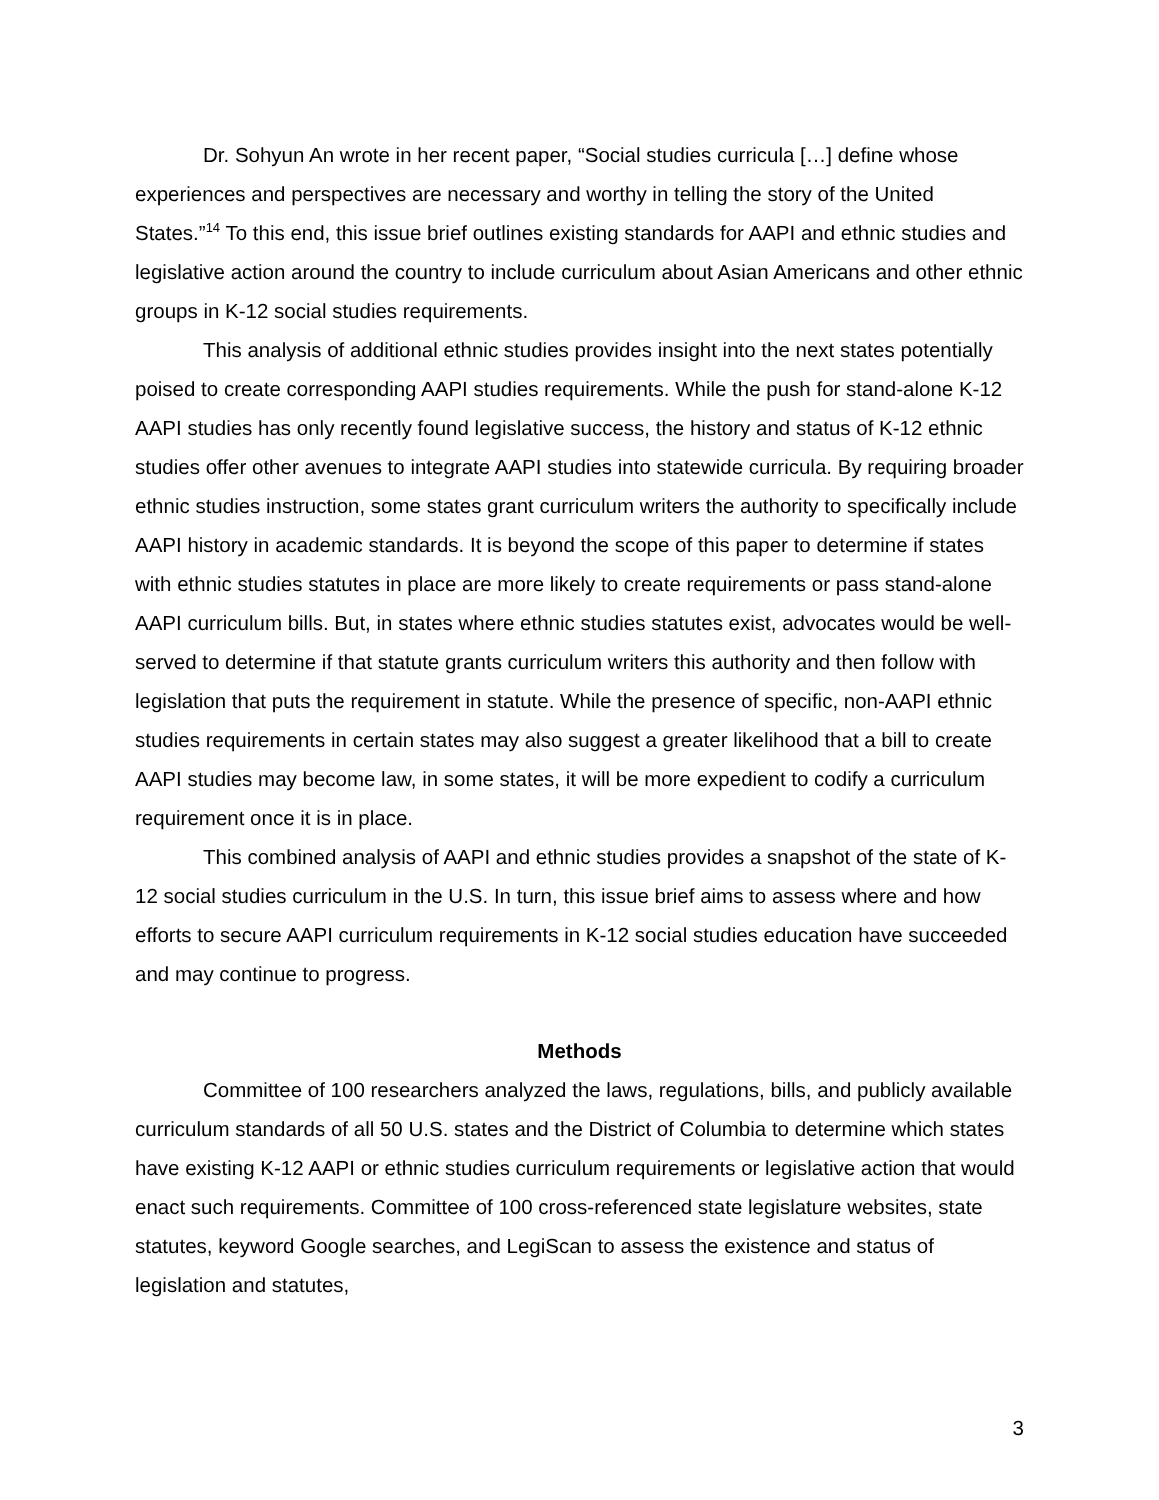Dr. Sohyun An wrote in her recent paper, “Social studies curricula […] define whose experiences and perspectives are necessary and worthy in telling the story of the United States.”<sup>14</sup> To this end, this issue brief outlines existing standards for AAPI and ethnic studies and legislative action around the country to include curriculum about Asian Americans and other ethnic groups in K-12 social studies requirements.
This analysis of additional ethnic studies provides insight into the next states potentially poised to create corresponding AAPI studies requirements. While the push for stand-alone K-12 AAPI studies has only recently found legislative success, the history and status of K-12 ethnic studies offer other avenues to integrate AAPI studies into statewide curricula. By requiring broader ethnic studies instruction, some states grant curriculum writers the authority to specifically include AAPI history in academic standards. It is beyond the scope of this paper to determine if states with ethnic studies statutes in place are more likely to create requirements or pass stand-alone AAPI curriculum bills. But, in states where ethnic studies statutes exist, advocates would be well-served to determine if that statute grants curriculum writers this authority and then follow with legislation that puts the requirement in statute. While the presence of specific, non-AAPI ethnic studies requirements in certain states may also suggest a greater likelihood that a bill to create AAPI studies may become law, in some states, it will be more expedient to codify a curriculum requirement once it is in place.
This combined analysis of AAPI and ethnic studies provides a snapshot of the state of K-12 social studies curriculum in the U.S. In turn, this issue brief aims to assess where and how efforts to secure AAPI curriculum requirements in K-12 social studies education have succeeded and may continue to progress.
Methods
Committee of 100 researchers analyzed the laws, regulations, bills, and publicly available curriculum standards of all 50 U.S. states and the District of Columbia to determine which states have existing K-12 AAPI or ethnic studies curriculum requirements or legislative action that would enact such requirements. Committee of 100 cross-referenced state legislature websites, state statutes, keyword Google searches, and LegiScan to assess the existence and status of legislation and statutes,
3